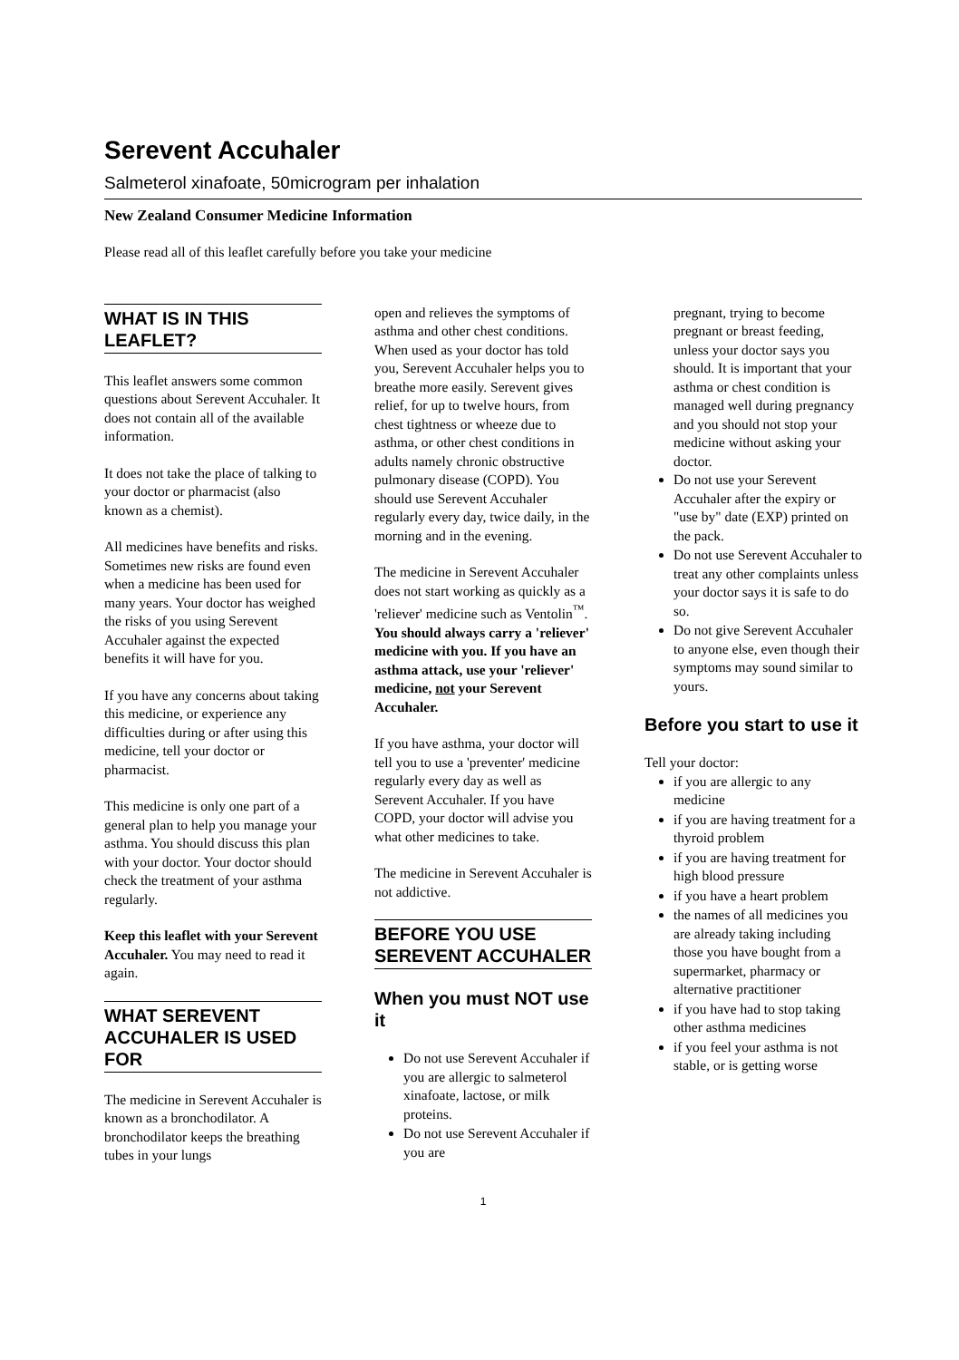Serevent Accuhaler
Salmeterol xinafoate, 50microgram per inhalation
New Zealand Consumer Medicine Information
Please read all of this leaflet carefully before you take your medicine
WHAT IS IN THIS LEAFLET?
This leaflet answers some common questions about Serevent Accuhaler. It does not contain all of the available information.
It does not take the place of talking to your doctor or pharmacist (also known as a chemist).
All medicines have benefits and risks. Sometimes new risks are found even when a medicine has been used for many years. Your doctor has weighed the risks of you using Serevent Accuhaler against the expected benefits it will have for you.
If you have any concerns about taking this medicine, or experience any difficulties during or after using this medicine, tell your doctor or pharmacist.
This medicine is only one part of a general plan to help you manage your asthma. You should discuss this plan with your doctor. Your doctor should check the treatment of your asthma regularly.
Keep this leaflet with your Serevent Accuhaler. You may need to read it again.
WHAT SEREVENT ACCUHALER IS USED FOR
The medicine in Serevent Accuhaler is known as a bronchodilator. A bronchodilator keeps the breathing tubes in your lungs
open and relieves the symptoms of asthma and other chest conditions. When used as your doctor has told you, Serevent Accuhaler helps you to breathe more easily. Serevent gives relief, for up to twelve hours, from chest tightness or wheeze due to asthma, or other chest conditions in adults namely chronic obstructive pulmonary disease (COPD). You should use Serevent Accuhaler regularly every day, twice daily, in the morning and in the evening.
The medicine in Serevent Accuhaler does not start working as quickly as a 'reliever' medicine such as Ventolin<sup>™</sup>. You should always carry a 'reliever' medicine with you. If you have an asthma attack, use your 'reliever' medicine, not your Serevent Accuhaler.
If you have asthma, your doctor will tell you to use a 'preventer' medicine regularly every day as well as Serevent Accuhaler. If you have COPD, your doctor will advise you what other medicines to take.
The medicine in Serevent Accuhaler is not addictive.
BEFORE YOU USE SEREVENT ACCUHALER
When you must NOT use it
Do not use Serevent Accuhaler if you are allergic to salmeterol xinafoate, lactose, or milk proteins.
Do not use Serevent Accuhaler if you are
pregnant, trying to become pregnant or breast feeding, unless your doctor says you should. It is important that your asthma or chest condition is managed well during pregnancy and you should not stop your medicine without asking your doctor.
Do not use your Serevent Accuhaler after the expiry or "use by" date (EXP) printed on the pack.
Do not use Serevent Accuhaler to treat any other complaints unless your doctor says it is safe to do so.
Do not give Serevent Accuhaler to anyone else, even though their symptoms may sound similar to yours.
Before you start to use it
Tell your doctor:
if you are allergic to any medicine
if you are having treatment for a thyroid problem
if you are having treatment for high blood pressure
if you have a heart problem
the names of all medicines you are already taking including those you have bought from a supermarket, pharmacy or alternative practitioner
if you have had to stop taking other asthma medicines
if you feel your asthma is not stable, or is getting worse
1